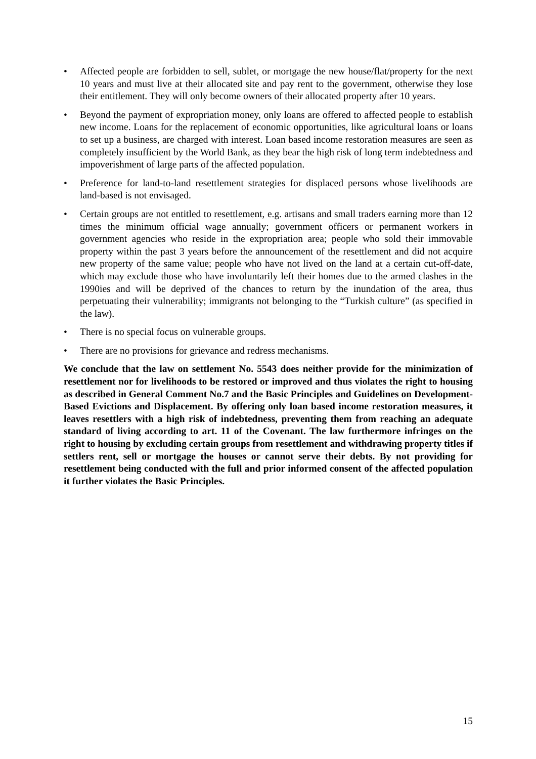• Affected people are forbidden to sell, sublet, or mortgage the new house/flat/property for the next 10 years and must live at their allocated site and pay rent to the government, otherwise they lose their entitlement. They will only become owners of their allocated property after 10 years.
• Beyond the payment of expropriation money, only loans are offered to affected people to establish new income. Loans for the replacement of economic opportunities, like agricultural loans or loans to set up a business, are charged with interest. Loan based income restoration measures are seen as completely insufficient by the World Bank, as they bear the high risk of long term indebtedness and impoverishment of large parts of the affected population.
• Preference for land-to-land resettlement strategies for displaced persons whose livelihoods are land-based is not envisaged.
• Certain groups are not entitled to resettlement, e.g. artisans and small traders earning more than 12 times the minimum official wage annually; government officers or permanent workers in government agencies who reside in the expropriation area; people who sold their immovable property within the past 3 years before the announcement of the resettlement and did not acquire new property of the same value; people who have not lived on the land at a certain cut-off-date, which may exclude those who have involuntarily left their homes due to the armed clashes in the 1990ies and will be deprived of the chances to return by the inundation of the area, thus perpetuating their vulnerability; immigrants not belonging to the “Turkish culture” (as specified in the law).
• There is no special focus on vulnerable groups.
• There are no provisions for grievance and redress mechanisms.
We conclude that the law on settlement No. 5543 does neither provide for the minimization of resettlement nor for livelihoods to be restored or improved and thus violates the right to housing as described in General Comment No.7 and the Basic Principles and Guidelines on Development-Based Evictions and Displacement. By offering only loan based income restoration measures, it leaves resettlers with a high risk of indebtedness, preventing them from reaching an adequate standard of living according to art. 11 of the Covenant. The law furthermore infringes on the right to housing by excluding certain groups from resettlement and withdrawing property titles if settlers rent, sell or mortgage the houses or cannot serve their debts. By not providing for resettlement being conducted with the full and prior informed consent of the affected population it further violates the Basic Principles.
15